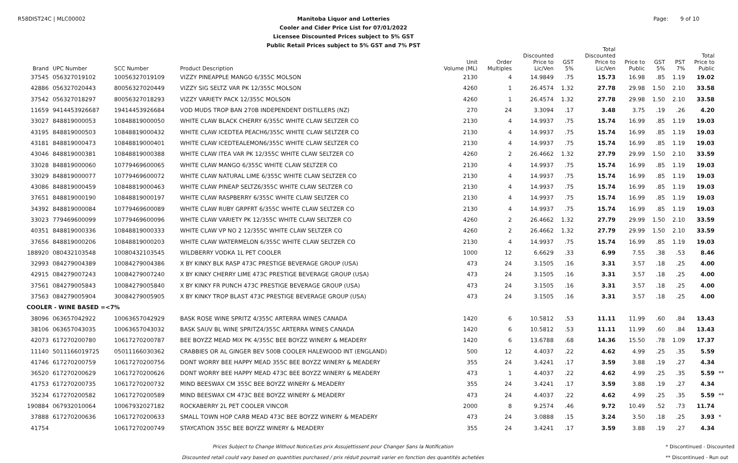R58DIST24C | MLC00002
Manitoba Liquor and Lotteries
Cooler and Cider Price List for 07/01/2022
Licensee Discounted Prices subject to 5% GST
Public Retail Prices subject to 5% GST and 7% PST
Page: 9 of 10
| Brand | UPC Number | SCC Number | Product Description | Unit Volume (ML) | Order Multiples | Discounted Price to Lic/Ven | GST 5% | Total Discounted Price to Lic/Ven | Price to Public | GST 5% | PST 7% | Total Price to Public | |
| --- | --- | --- | --- | --- | --- | --- | --- | --- | --- | --- | --- | --- | --- |
| 37545 | 056327019102 | 10056327019109 | VIZZY PINEAPPLE MANGO 6/355C MOLSON | 2130 | 4 | 14.9849 | .75 | 15.73 | 16.98 | .85 | 1.19 | 19.02 | |
| 42886 | 056327020443 | 80056327020449 | VIZZY SIG SELTZ VAR PK 12/355C MOLSON | 4260 | 1 | 26.4574 | 1.32 | 27.78 | 29.98 | 1.50 | 2.10 | 33.58 | |
| 37542 | 056327018297 | 80056327018293 | VIZZY VARIETY PACK 12/355C MOLSON | 4260 | 1 | 26.4574 | 1.32 | 27.78 | 29.98 | 1.50 | 2.10 | 33.58 | |
| 11659 | 9414453926687 | 19414453926684 | VOD MUDS TROP BAN 270B INDEPENDENT DISTILLERS (NZ) | 270 | 24 | 3.3094 | .17 | 3.48 | 3.75 | .19 | .26 | 4.20 | |
| 33027 | 848819000053 | 10848819000050 | WHITE CLAW BLACK CHERRY 6/355C WHITE CLAW SELTZER CO | 2130 | 4 | 14.9937 | .75 | 15.74 | 16.99 | .85 | 1.19 | 19.03 | |
| 43195 | 848819000503 | 10848819000432 | WHITE CLAW ICEDTEA PEACH6/355C WHITE CLAW SELTZER CO | 2130 | 4 | 14.9937 | .75 | 15.74 | 16.99 | .85 | 1.19 | 19.03 | |
| 43181 | 848819000473 | 10848819000401 | WHITE CLAW ICEDTEALEMON6/355C WHITE CLAW SELTZER CO | 2130 | 4 | 14.9937 | .75 | 15.74 | 16.99 | .85 | 1.19 | 19.03 | |
| 43046 | 848819000381 | 10848819000388 | WHITE CLAW ITEA VAR PK 12/355C WHITE CLAW SELTZER CO | 4260 | 2 | 26.4662 | 1.32 | 27.79 | 29.99 | 1.50 | 2.10 | 33.59 | |
| 33028 | 848819000060 | 10779469600065 | WHITE CLAW MANGO 6/355C WHITE CLAW SELTZER CO | 2130 | 4 | 14.9937 | .75 | 15.74 | 16.99 | .85 | 1.19 | 19.03 | |
| 33029 | 848819000077 | 10779469600072 | WHITE CLAW NATURAL LIME 6/355C WHITE CLAW SELTZER CO | 2130 | 4 | 14.9937 | .75 | 15.74 | 16.99 | .85 | 1.19 | 19.03 | |
| 43086 | 848819000459 | 10848819000463 | WHITE CLAW PINEAP SELTZ6/355C WHITE CLAW SELTZER CO | 2130 | 4 | 14.9937 | .75 | 15.74 | 16.99 | .85 | 1.19 | 19.03 | |
| 37651 | 848819000190 | 10848819000197 | WHITE CLAW RASPBERRY 6/355C WHITE CLAW SELTZER CO | 2130 | 4 | 14.9937 | .75 | 15.74 | 16.99 | .85 | 1.19 | 19.03 | |
| 34392 | 848819000084 | 10779469600089 | WHITE CLAW RUBY GRPFRT 6/355C WHITE CLAW SELTZER CO | 2130 | 4 | 14.9937 | .75 | 15.74 | 16.99 | .85 | 1.19 | 19.03 | |
| 33023 | 779469600099 | 10779469600096 | WHITE CLAW VARIETY PK 12/355C WHITE CLAW SELTZER CO | 4260 | 2 | 26.4662 | 1.32 | 27.79 | 29.99 | 1.50 | 2.10 | 33.59 | |
| 40351 | 848819000336 | 10848819000333 | WHITE CLAW VP NO 2 12/355C WHITE CLAW SELTZER CO | 4260 | 2 | 26.4662 | 1.32 | 27.79 | 29.99 | 1.50 | 2.10 | 33.59 | |
| 37656 | 848819000206 | 10848819000203 | WHITE CLAW WATERMELON 6/355C WHITE CLAW SELTZER CO | 2130 | 4 | 14.9937 | .75 | 15.74 | 16.99 | .85 | 1.19 | 19.03 | |
| 188920 | 080432103548 | 10080432103545 | WILDBERRY VODKA 1L PET COOLER | 1000 | 12 | 6.6629 | .33 | 6.99 | 7.55 | .38 | .53 | 8.46 | |
| 32993 | 084279004389 | 10084279004386 | X BY KINKY BLK RASP 473C PRESTIGE BEVERAGE GROUP (USA) | 473 | 24 | 3.1505 | .16 | 3.31 | 3.57 | .18 | .25 | 4.00 | |
| 42915 | 084279007243 | 10084279007240 | X BY KINKY CHERRY LIME 473C PRESTIGE BEVERAGE GROUP (USA) | 473 | 24 | 3.1505 | .16 | 3.31 | 3.57 | .18 | .25 | 4.00 | |
| 37561 | 084279005843 | 10084279005840 | X BY KINKY FR PUNCH 473C PRESTIGE BEVERAGE GROUP (USA) | 473 | 24 | 3.1505 | .16 | 3.31 | 3.57 | .18 | .25 | 4.00 | |
| 37563 | 084279005904 | 30084279005905 | X BY KINKY TROP BLAST 473C PRESTIGE BEVERAGE GROUP (USA) | 473 | 24 | 3.1505 | .16 | 3.31 | 3.57 | .18 | .25 | 4.00 | |
| COOLER - WINE BASED =<7% | | | | | | | | | | | | | |
| 38096 | 063657042922 | 10063657042929 | BASK ROSE WINE SPRITZ 4/355C ARTERRA WINES CANADA | 1420 | 6 | 10.5812 | .53 | 11.11 | 11.99 | .60 | .84 | 13.43 | |
| 38106 | 063657043035 | 10063657043032 | BASK SAUV BL WINE SPRITZ4/355C ARTERRA WINES CANADA | 1420 | 6 | 10.5812 | .53 | 11.11 | 11.99 | .60 | .84 | 13.43 | |
| 42073 | 617270200780 | 10617270200787 | BEE BOYZZ MEAD MIX PK 4/355C BEE BOYZZ WINERY & MEADERY | 1420 | 6 | 13.6788 | .68 | 14.36 | 15.50 | .78 | 1.09 | 17.37 | |
| 11140 | 5011166019725 | 05011166030362 | CRABBIES OR AL GINGER BEV 500B COOLER HALEWOOD INT (ENGLAND) | 500 | 12 | 4.4037 | .22 | 4.62 | 4.99 | .25 | .35 | 5.59 | |
| 41746 | 617270200759 | 10617270200756 | DONT WORRY BEE HAPPY MEAD 355C BEE BOYZZ WINERY & MEADERY | 355 | 24 | 3.4241 | .17 | 3.59 | 3.88 | .19 | .27 | 4.34 | |
| 36520 | 617270200629 | 10617270200626 | DONT WORRY BEE HAPPY MEAD 473C BEE BOYZZ WINERY & MEADERY | 473 | 1 | 4.4037 | .22 | 4.62 | 4.99 | .25 | .35 | 5.59 | ** |
| 41753 | 617270200735 | 10617270200732 | MIND BEESWAX CM 355C BEE BOYZZ WINERY & MEADERY | 355 | 24 | 3.4241 | .17 | 3.59 | 3.88 | .19 | .27 | 4.34 | |
| 35234 | 617270200582 | 10617270200589 | MIND BEESWAX CM 473C BEE BOYZZ WINERY & MEADERY | 473 | 24 | 4.4037 | .22 | 4.62 | 4.99 | .25 | .35 | 5.59 | ** |
| 190884 | 067932010064 | 10067932027182 | ROCKABERRY 2L PET COOLER VINCOR | 2000 | 8 | 9.2574 | .46 | 9.72 | 10.49 | .52 | .73 | 11.74 | |
| 37888 | 617270200636 | 10617270200633 | SMALL TOWN HOP CARB MEAD 473C BEE BOYZZ WINERY & MEADERY | 473 | 24 | 3.0888 | .15 | 3.24 | 3.50 | .18 | .25 | 3.93 | * |
| 41754 | | 10617270200749 | STAYCATION 355C BEE BOYZZ WINERY & MEADERY | 355 | 24 | 3.4241 | .17 | 3.59 | 3.88 | .19 | .27 | 4.34 | |
Prices Subject to Change Without Notice/Les prix Assujettissent pour Changer Sans la Notification
Discounted retail could vary based on quantities purchased / prix réduit pourrait varier en fonction des quantités achetées
* Discontinued - Discounted
** Discontinued - Run out